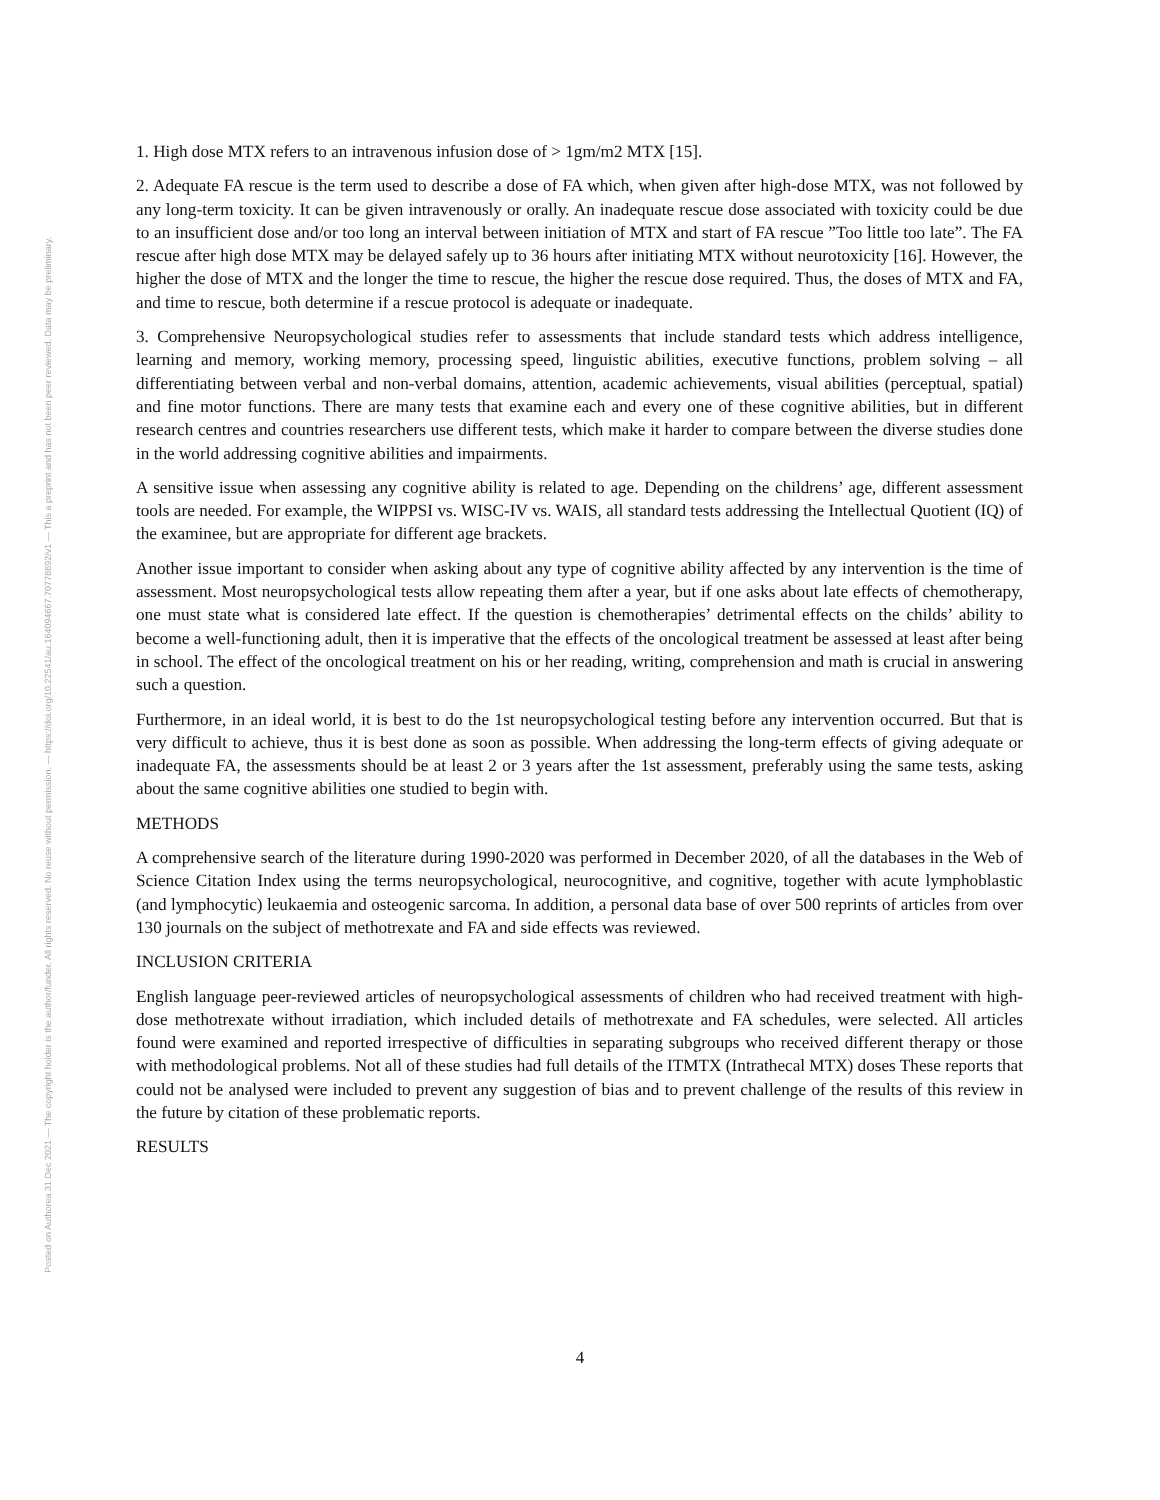Posted on Authorea 31 Dec 2021 — The copyright holder is the author/funder. All rights reserved. No reuse without permission. — https://doi.org/10.22541/au.164094667.70778692/v1 — This a preprint and has not been peer reviewed. Data may be preliminary.
1. High dose MTX refers to an intravenous infusion dose of > 1gm/m2 MTX [15].
2. Adequate FA rescue is the term used to describe a dose of FA which, when given after high-dose MTX, was not followed by any long-term toxicity. It can be given intravenously or orally. An inadequate rescue dose associated with toxicity could be due to an insufficient dose and/or too long an interval between initiation of MTX and start of FA rescue ”Too little too late”. The FA rescue after high dose MTX may be delayed safely up to 36 hours after initiating MTX without neurotoxicity [16]. However, the higher the dose of MTX and the longer the time to rescue, the higher the rescue dose required. Thus, the doses of MTX and FA, and time to rescue, both determine if a rescue protocol is adequate or inadequate.
3. Comprehensive Neuropsychological studies refer to assessments that include standard tests which address intelligence, learning and memory, working memory, processing speed, linguistic abilities, executive functions, problem solving – all differentiating between verbal and non-verbal domains, attention, academic achievements, visual abilities (perceptual, spatial) and fine motor functions. There are many tests that examine each and every one of these cognitive abilities, but in different research centres and countries researchers use different tests, which make it harder to compare between the diverse studies done in the world addressing cognitive abilities and impairments.
A sensitive issue when assessing any cognitive ability is related to age. Depending on the childrens’ age, different assessment tools are needed. For example, the WIPPSI vs. WISC-IV vs. WAIS, all standard tests addressing the Intellectual Quotient (IQ) of the examinee, but are appropriate for different age brackets.
Another issue important to consider when asking about any type of cognitive ability affected by any intervention is the time of assessment. Most neuropsychological tests allow repeating them after a year, but if one asks about late effects of chemotherapy, one must state what is considered late effect. If the question is chemotherapies’ detrimental effects on the childs’ ability to become a well-functioning adult, then it is imperative that the effects of the oncological treatment be assessed at least after being in school. The effect of the oncological treatment on his or her reading, writing, comprehension and math is crucial in answering such a question.
Furthermore, in an ideal world, it is best to do the 1st neuropsychological testing before any intervention occurred. But that is very difficult to achieve, thus it is best done as soon as possible. When addressing the long-term effects of giving adequate or inadequate FA, the assessments should be at least 2 or 3 years after the 1st assessment, preferably using the same tests, asking about the same cognitive abilities one studied to begin with.
METHODS
A comprehensive search of the literature during 1990-2020 was performed in December 2020, of all the databases in the Web of Science Citation Index using the terms neuropsychological, neurocognitive, and cognitive, together with acute lymphoblastic (and lymphocytic) leukaemia and osteogenic sarcoma. In addition, a personal data base of over 500 reprints of articles from over 130 journals on the subject of methotrexate and FA and side effects was reviewed.
INCLUSION CRITERIA
English language peer-reviewed articles of neuropsychological assessments of children who had received treatment with high-dose methotrexate without irradiation, which included details of methotrexate and FA schedules, were selected. All articles found were examined and reported irrespective of difficulties in separating subgroups who received different therapy or those with methodological problems. Not all of these studies had full details of the ITMTX (Intrathecal MTX) doses These reports that could not be analysed were included to prevent any suggestion of bias and to prevent challenge of the results of this review in the future by citation of these problematic reports.
RESULTS
4